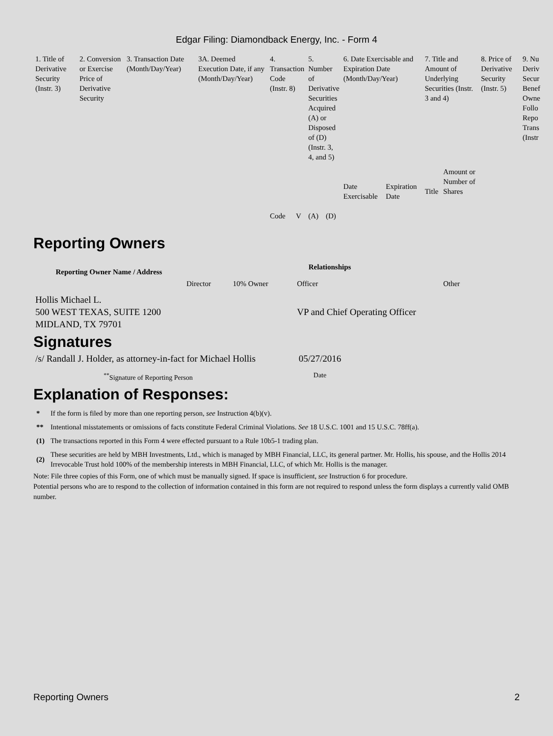Edgar Filing: Diamondback Energy, Inc. - Form 4
| 1. Title of Derivative Security (Instr. 3) | 2. Conversion or Exercise Price of Derivative Security | 3. Transaction Date (Month/Day/Year) | 3A. Deemed Execution Date, if any (Month/Day/Year) | 4. Transaction Code (Instr. 8) | | 5. Number of Derivative Securities Acquired (A) or Disposed of (D) (Instr. 3, 4, and 5) | | 6. Date Exercisable and Expiration Date (Month/Day/Year) | | 7. Title and Amount of Underlying Securities (Instr. 3 and 4) | | 8. Price of Derivative Security (Instr. 5) | 9. Nu Deriv Secur Benef Owne Follo Repo Trans (Instr |
| | | | | Code | V | (A) | (D) | Date Exercisable | Expiration Date | Title | Amount or Number of Shares | | |
Reporting Owners
| Reporting Owner Name / Address | Relationships | | | |
| --- | --- | --- | --- | --- |
| | Director | 10% Owner | Officer | Other |
| Hollis Michael L. 500 WEST TEXAS, SUITE 1200 MIDLAND, TX 79701 | | | VP and Chief Operating Officer | |
Signatures
| /s/ Randall J. Holder, as attorney-in-fact for Michael Hollis | 05/27/2016 |
| <sup>**</sup> Signature of Reporting Person | Date |
Explanation of Responses:
| * | If the form is filed by more than one reporting person, see Instruction 4(b)(v). |
| ** | Intentional misstatements or omissions of facts constitute Federal Criminal Violations. See 18 U.S.C. 1001 and 15 U.S.C. 78ff(a). |
| (1) | The transactions reported in this Form 4 were effected pursuant to a Rule 10b5-1 trading plan. |
| (2) | These securities are held by MBH Investments, Ltd., which is managed by MBH Financial, LLC, its general partner. Mr. Hollis, his spouse, and the Hollis 2014 Irrevocable Trust hold 100% of the membership interests in MBH Financial, LLC, of which Mr. Hollis is the manager. |
Note: File three copies of this Form, one of which must be manually signed. If space is insufficient, see Instruction 6 for procedure.
Potential persons who are to respond to the collection of information contained in this form are not required to respond unless the form displays a currently valid OMB number.
Reporting Owners 2